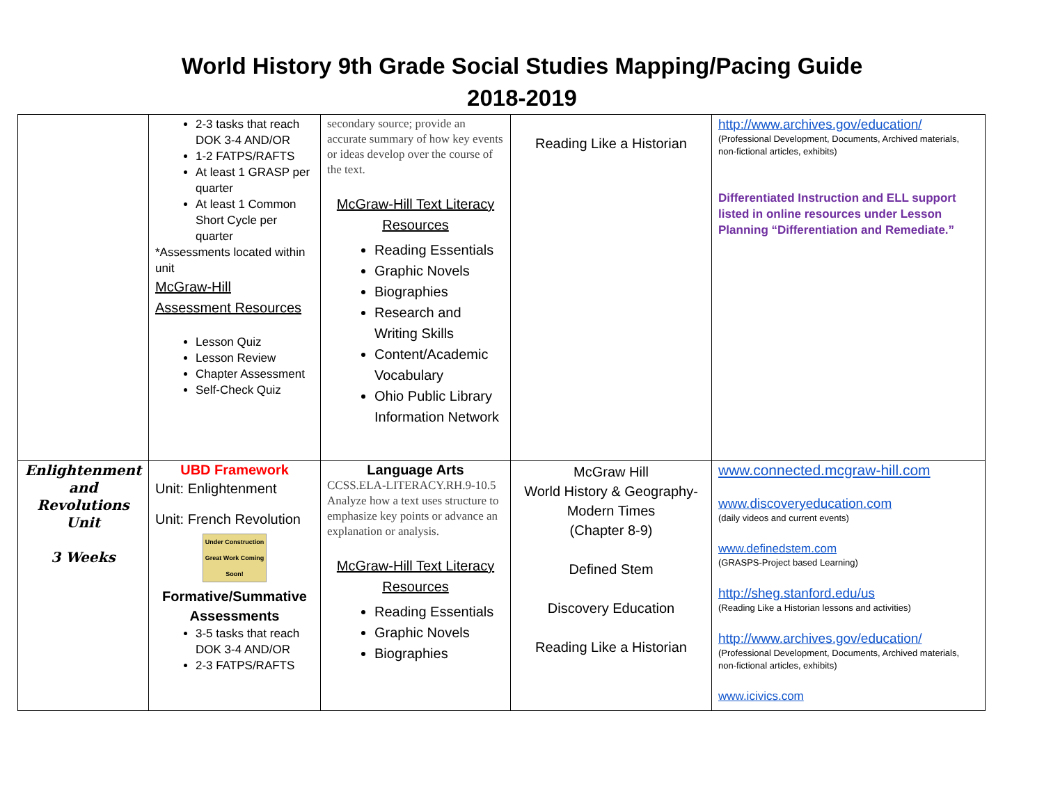World History 9th Grade Social Studies Mapping/Pacing Guide
2018-2019
| | 2-3 tasks that reach DOK 3-4 AND/OR 1-2 FATPS/RAFTS At least 1 GRASP per quarter At least 1 Common Short Cycle per quarter *Assessments located within unit McGraw-Hill Assessment Resources Lesson Quiz Lesson Review Chapter Assessment Self-Check Quiz | secondary source; provide an accurate summary of how key events or ideas develop over the course of the text. McGraw-Hill Text Literacy Resources Reading Essentials Graphic Novels Biographies Research and Writing Skills Content/Academic Vocabulary Ohio Public Library Information Network | Reading Like a Historian | http://www.archives.gov/education/ (Professional Development, Documents, Archived materials, non-fictional articles, exhibits) Differentiated Instruction and ELL support listed in online resources under Lesson Planning “Differentiation and Remediate.” |
| Enlightenment and Revolutions Unit 3 Weeks | UBD Framework Unit: Enlightenment Unit: French Revolution Under Construction Great Work Coming Soon! Formative/Summative Assessments 3-5 tasks that reach DOK 3-4 AND/OR 2-3 FATPS/RAFTS | Language Arts CCSS.ELA-LITERACY.RH.9-10.5 Analyze how a text uses structure to emphasize key points or advance an explanation or analysis. McGraw-Hill Text Literacy Resources Reading Essentials Graphic Novels Biographies | McGraw Hill World History & Geography-Modern Times (Chapter 8-9) Defined Stem Discovery Education Reading Like a Historian | www.connected.mcgraw-hill.com www.discoveryeducation.com (daily videos and current events) www.definedstem.com (GRASPS-Project based Learning) http://sheg.stanford.edu/us (Reading Like a Historian lessons and activities) http://www.archives.gov/education/ (Professional Development, Documents, Archived materials, non-fictional articles, exhibits) www.icivics.com |